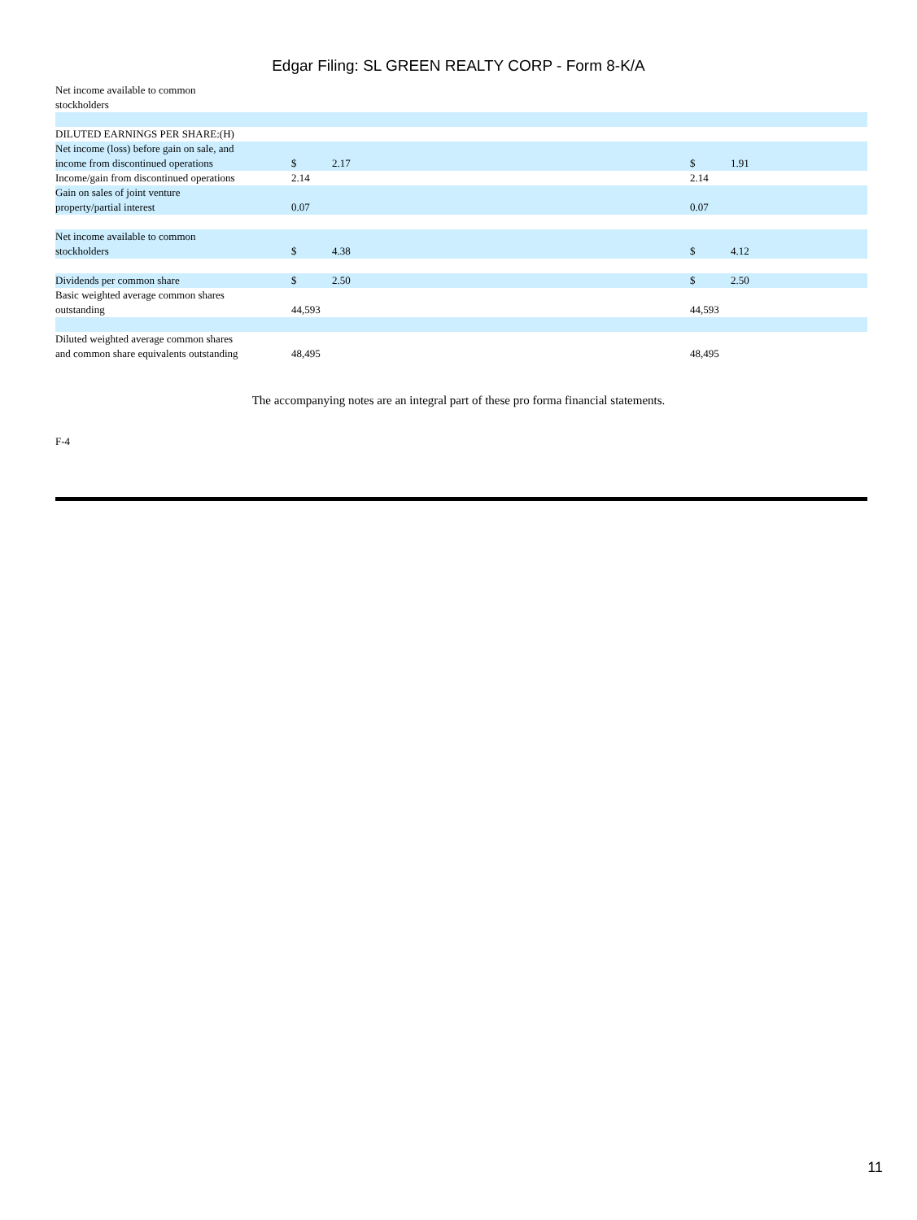Edgar Filing: SL GREEN REALTY CORP - Form 8-K/A
| Net income available to common stockholders | | | | | |
| DILUTED EARNINGS PER SHARE:(H) | | | | | |
| Net income (loss) before gain on sale, and income from discontinued operations | $ | 2.17 | $ | 1.91 | |
| Income/gain from discontinued operations | 2.14 | | 2.14 | | |
| Gain on sales of joint venture property/partial interest | 0.07 | | 0.07 | | |
| Net income available to common stockholders | $ | 4.38 | $ | 4.12 | |
| Dividends per common share | $ | 2.50 | $ | 2.50 | |
| Basic weighted average common shares outstanding | 44,593 | | 44,593 | | |
| Diluted weighted average common shares and common share equivalents outstanding | 48,495 | | 48,495 | | |
The accompanying notes are an integral part of these pro forma financial statements.
F-4
11